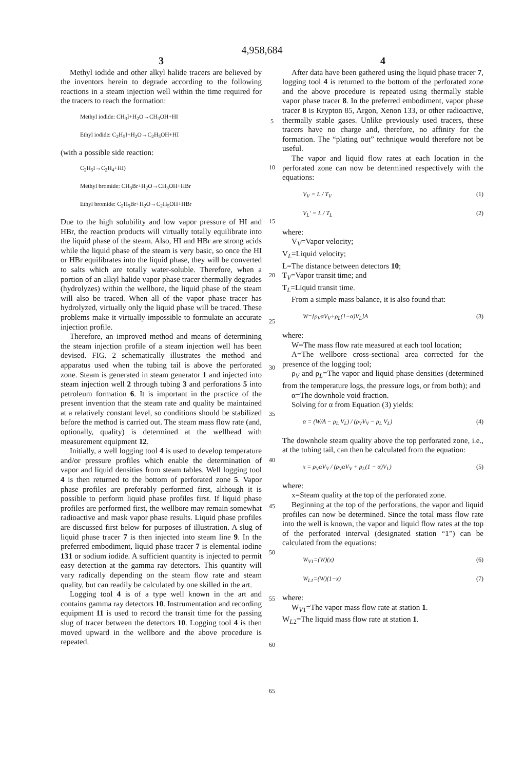4,958,684
3
Methyl iodide and other alkyl halide tracers are believed by the inventors herein to degrade according to the following reactions in a steam injection well within the time required for the tracers to reach the formation:
Methyl iodide: CH<sub>3</sub>I+H<sub>2</sub>O→CH<sub>3</sub>OH+HI
Ethyl iodide: C<sub>2</sub>H<sub>5</sub>I+H<sub>2</sub>O→C<sub>2</sub>H<sub>5</sub>OH+HI
(with a possible side reaction:
C<sub>2</sub>H<sub>5</sub>I→C<sub>2</sub>H<sub>4</sub>+HI)
Methyl bromide: CH<sub>3</sub>Br+H<sub>2</sub>O→CH<sub>3</sub>OH+HBr
Ethyl bromide: C<sub>2</sub>H<sub>5</sub>Br+H<sub>2</sub>O→C<sub>2</sub>H<sub>5</sub>OH+HBr
Due to the high solubility and low vapor pressure of HI and HBr, the reaction products will virtually totally equilibrate into the liquid phase of the steam. Also, HI and HBr are strong acids while the liquid phase of the steam is very basic, so once the HI or HBr equilibrates into the liquid phase, they will be converted to salts which are totally water-soluble. Therefore, when a portion of an alkyl halide vapor phase tracer thermally degrades (hydrolyzes) within the wellbore, the liquid phase of the steam will also be traced. When all of the vapor phase tracer has hydrolyzed, virtually only the liquid phase will be traced. These problems make it virtually impossible to formulate an accurate injection profile.
Therefore, an improved method and means of determining the steam injection profile of a steam injection well has been devised. FIG. 2 schematically illustrates the method and apparatus used when the tubing tail is above the perforated zone. Steam is generated in steam generator 1 and injected into steam injection well 2 through tubing 3 and perforations 5 into petroleum formation 6. It is important in the practice of the present invention that the steam rate and quality be maintained at a relatively constant level, so conditions should be stabilized before the method is carried out. The steam mass flow rate (and, optionally, quality) is determined at the wellhead with measurement equipment 12.
Initially, a well logging tool 4 is used to develop temperature and/or pressure profiles which enable the determination of vapor and liquid densities from steam tables. Well logging tool 4 is then returned to the bottom of perforated zone 5. Vapor phase profiles are preferably performed first, although it is possible to perform liquid phase profiles first. If liquid phase profiles are performed first, the wellbore may remain somewhat radioactive and mask vapor phase results. Liquid phase profiles are discussed first below for purposes of illustration. A slug of liquid phase tracer 7 is then injected into steam line 9. In the preferred embodiment, liquid phase tracer 7 is elemental iodine 131 or sodium iodide. A sufficient quantity is injected to permit easy detection at the gamma ray detectors. This quantity will vary radically depending on the steam flow rate and steam quality, but can readily be calculated by one skilled in the art.
Logging tool 4 is of a type well known in the art and contains gamma ray detectors 10. Instrumentation and recording equipment 11 is used to record the transit time for the passing slug of tracer between the detectors 10. Logging tool 4 is then moved upward in the wellbore and the above procedure is repeated.
5
10
15
20
25
30
35
40
45
50
55
60
65
4
After data have been gathered using the liquid phase tracer 7, logging tool 4 is returned to the bottom of the perforated zone and the above procedure is repeated using thermally stable vapor phase tracer 8. In the preferred embodiment, vapor phase tracer 8 is Krypton 85, Argon, Xenon 133, or other radioactive, thermally stable gases. Unlike previously used tracers, these tracers have no charge and, therefore, no affinity for the formation. The “plating out” technique would therefore not be useful.
The vapor and liquid flow rates at each location in the perforated zone can now be determined respectively with the equations:
V<sub>V</sub> = L / T<sub>V</sub> (1)
V<sub>L</sub>′ = L / T<sub>L</sub> (2)
where:
V<sub>V</sub>=Vapor velocity;
V<sub>L</sub>=Liquid velocity;
L=The distance between detectors 10;
T<sub>V</sub>=Vapor transit time; and
T<sub>L</sub>=Liquid transit time.
From a simple mass balance, it is also found that:
W=[ρ<sub>V</sub>αV<sub>V</sub>+ρ<sub>L</sub>(1−α)V<sub>L</sub>]A (3)
where:
W=The mass flow rate measured at each tool location;
A=The wellbore cross-sectional area corrected for the presence of the logging tool;
ρ<sub>V</sub> and ρ<sub>L</sub>=The vapor and liquid phase densities (determined from the temperature logs, the pressure logs, or from both); and
α=The downhole void fraction.
Solving for α from Equation (3) yields:
α = (W/A − ρ<sub>L</sub> V<sub>L</sub>) / (ρ<sub>V</sub>V<sub>V</sub> − ρ<sub>L</sub> V<sub>L</sub>) (4)
The downhole steam quality above the top perforated zone, i.e., at the tubing tail, can then be calculated from the equation:
x = ρ<sub>V</sub>αV<sub>V</sub> / (ρ<sub>V</sub>αV<sub>V</sub> + ρ<sub>L</sub>(1 − α)V<sub>L</sub>) (5)
where:
x=Steam quality at the top of the perforated zone.
Beginning at the top of the perforations, the vapor and liquid profiles can now be determined. Since the total mass flow rate into the well is known, the vapor and liquid flow rates at the top of the perforated interval (designated station “1”) can be calculated from the equations:
W<sub>V1</sub>=(W)(x) (6)
W<sub>L1</sub>=(W)(1−x) (7)
where:
W<sub>V1</sub>=The vapor mass flow rate at station 1.
W<sub>L2</sub>=The liquid mass flow rate at station 1.